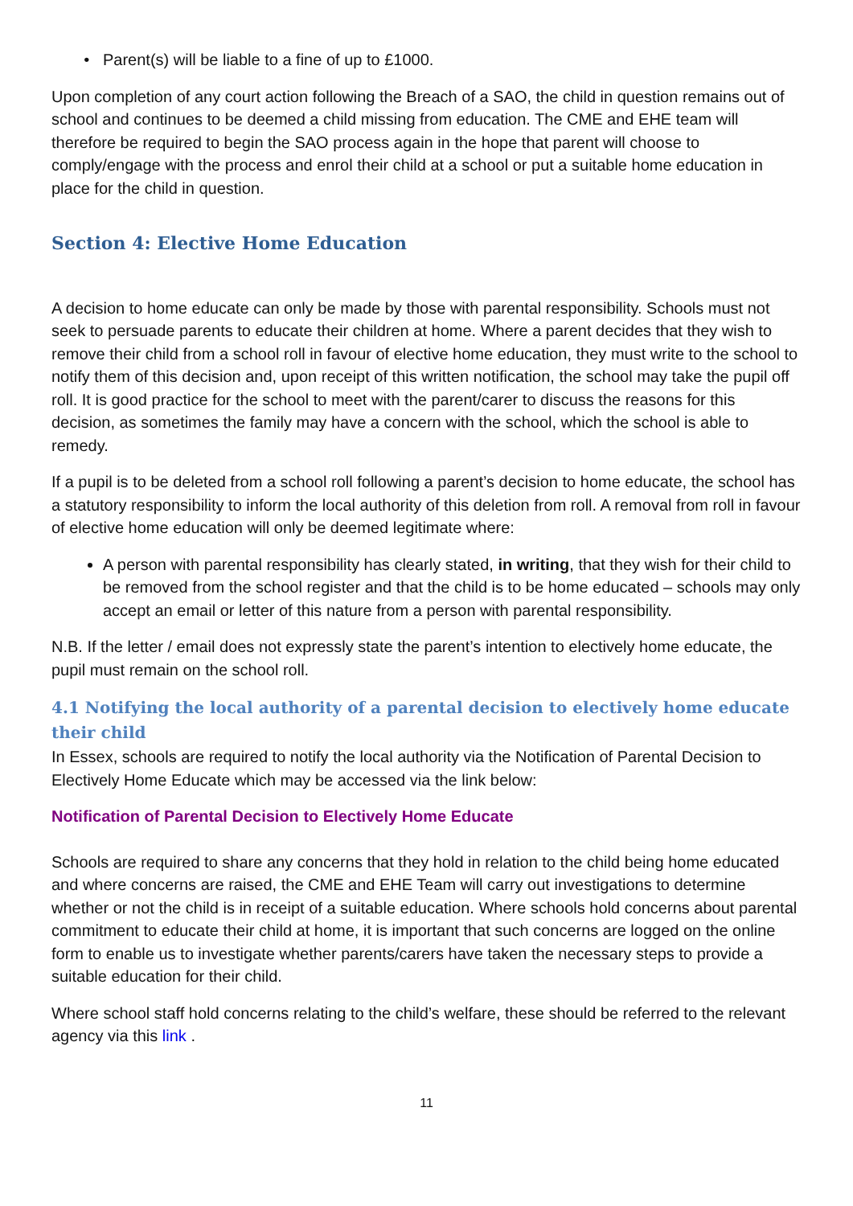Parent(s) will be liable to a fine of up to £1000.
Upon completion of any court action following the Breach of a SAO, the child in question remains out of school and continues to be deemed a child missing from education. The CME and EHE team will therefore be required to begin the SAO process again in the hope that parent will choose to comply/engage with the process and enrol their child at a school or put a suitable home education in place for the child in question.
Section 4: Elective Home Education
A decision to home educate can only be made by those with parental responsibility. Schools must not seek to persuade parents to educate their children at home. Where a parent decides that they wish to remove their child from a school roll in favour of elective home education, they must write to the school to notify them of this decision and, upon receipt of this written notification, the school may take the pupil off roll. It is good practice for the school to meet with the parent/carer to discuss the reasons for this decision, as sometimes the family may have a concern with the school, which the school is able to remedy.
If a pupil is to be deleted from a school roll following a parent’s decision to home educate, the school has a statutory responsibility to inform the local authority of this deletion from roll. A removal from roll in favour of elective home education will only be deemed legitimate where:
A person with parental responsibility has clearly stated, in writing, that they wish for their child to be removed from the school register and that the child is to be home educated – schools may only accept an email or letter of this nature from a person with parental responsibility.
N.B. If the letter / email does not expressly state the parent’s intention to electively home educate, the pupil must remain on the school roll.
4.1 Notifying the local authority of a parental decision to electively home educate their child
In Essex, schools are required to notify the local authority via the Notification of Parental Decision to Electively Home Educate which may be accessed via the link below:
Notification of Parental Decision to Electively Home Educate
Schools are required to share any concerns that they hold in relation to the child being home educated and where concerns are raised, the CME and EHE Team will carry out investigations to determine whether or not the child is in receipt of a suitable education. Where schools hold concerns about parental commitment to educate their child at home, it is important that such concerns are logged on the online form to enable us to investigate whether parents/carers have taken the necessary steps to provide a suitable education for their child.
Where school staff hold concerns relating to the child’s welfare, these should be referred to the relevant agency via this link .
11